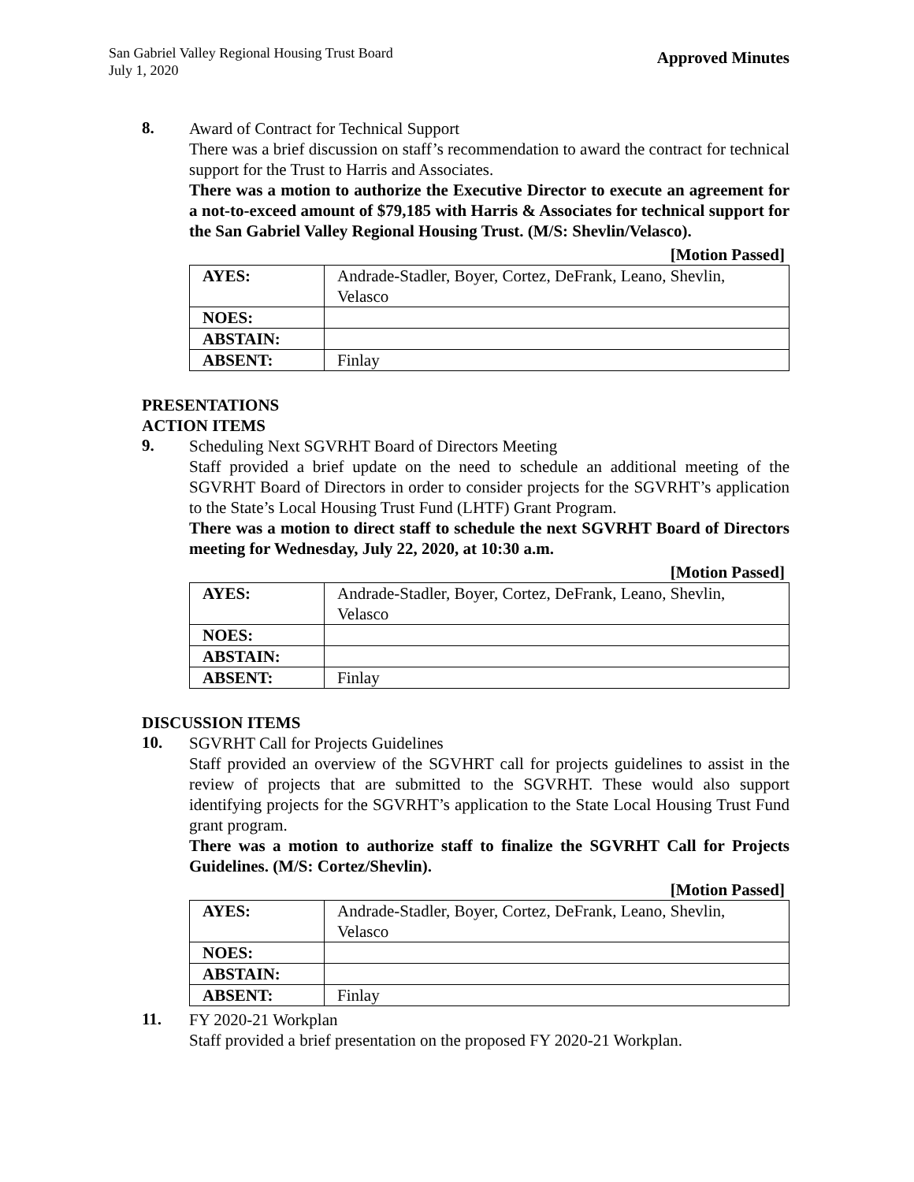San Gabriel Valley Regional Housing Trust Board
July 1, 2020
Approved Minutes
8.
Award of Contract for Technical Support
There was a brief discussion on staff’s recommendation to award the contract for technical support for the Trust to Harris and Associates.
There was a motion to authorize the Executive Director to execute an agreement for a not-to-exceed amount of $79,185 with Harris & Associates for technical support for the San Gabriel Valley Regional Housing Trust. (M/S: Shevlin/Velasco).
[Motion Passed]
| AYES: | Andrade-Stadler, Boyer, Cortez, DeFrank, Leano, Shevlin, Velasco |
| NOES: | |
| ABSTAIN: | |
| ABSENT: | Finlay |
PRESENTATIONS
ACTION ITEMS
9.
Scheduling Next SGVRHT Board of Directors Meeting
Staff provided a brief update on the need to schedule an additional meeting of the SGVRHT Board of Directors in order to consider projects for the SGVRHT’s application to the State’s Local Housing Trust Fund (LHTF) Grant Program.
There was a motion to direct staff to schedule the next SGVRHT Board of Directors meeting for Wednesday, July 22, 2020, at 10:30 a.m.
[Motion Passed]
| AYES: | Andrade-Stadler, Boyer, Cortez, DeFrank, Leano, Shevlin, Velasco |
| NOES: | |
| ABSTAIN: | |
| ABSENT: | Finlay |
DISCUSSION ITEMS
10.
SGVRHT Call for Projects Guidelines
Staff provided an overview of the SGVHRT call for projects guidelines to assist in the review of projects that are submitted to the SGVRHT. These would also support identifying projects for the SGVRHT’s application to the State Local Housing Trust Fund grant program.
There was a motion to authorize staff to finalize the SGVRHT Call for Projects Guidelines. (M/S: Cortez/Shevlin).
[Motion Passed]
| AYES: | Andrade-Stadler, Boyer, Cortez, DeFrank, Leano, Shevlin, Velasco |
| NOES: | |
| ABSTAIN: | |
| ABSENT: | Finlay |
11.
FY 2020-21 Workplan
Staff provided a brief presentation on the proposed FY 2020-21 Workplan.